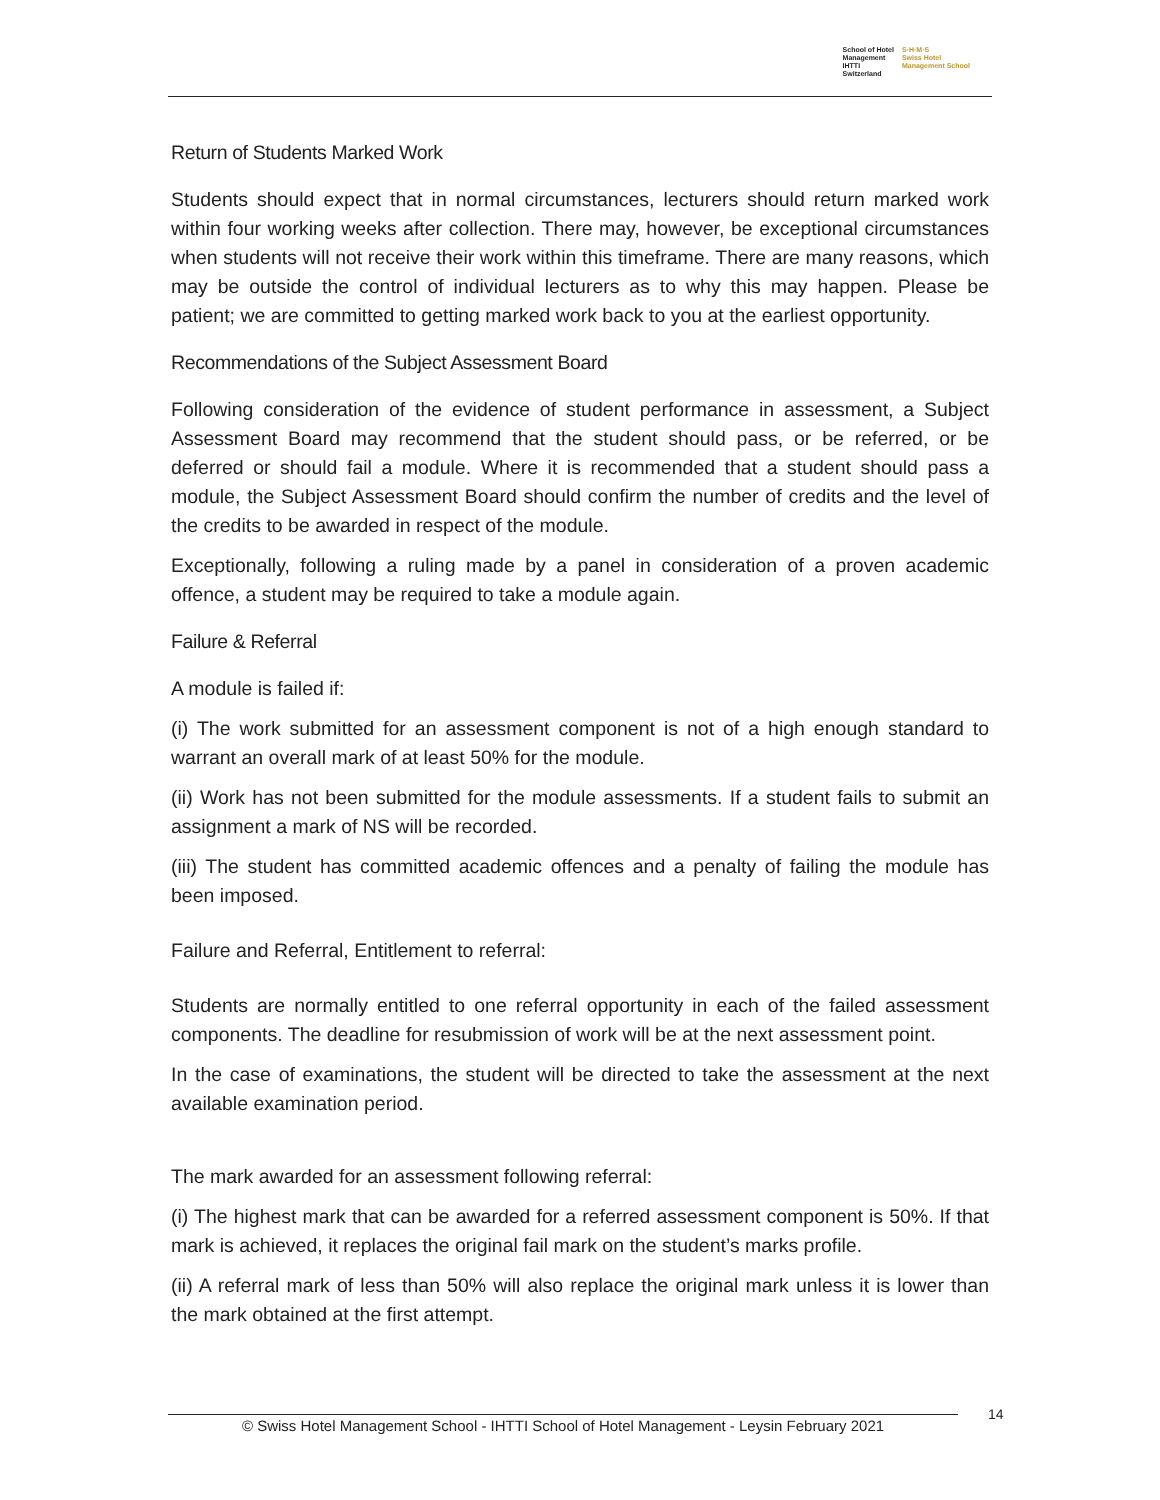School of Hotel
Management
IHTTI
Switzerland
S·H·M·S
Swiss Hotel
Management School
Return of Students Marked Work
Students should expect that in normal circumstances, lecturers should return marked work within four working weeks after collection. There may, however, be exceptional circumstances when students will not receive their work within this timeframe. There are many reasons, which may be outside the control of individual lecturers as to why this may happen. Please be patient; we are committed to getting marked work back to you at the earliest opportunity.
Recommendations of the Subject Assessment Board
Following consideration of the evidence of student performance in assessment, a Subject Assessment Board may recommend that the student should pass, or be referred, or be deferred or should fail a module. Where it is recommended that a student should pass a module, the Subject Assessment Board should confirm the number of credits and the level of the credits to be awarded in respect of the module.
Exceptionally, following a ruling made by a panel in consideration of a proven academic offence, a student may be required to take a module again.
Failure & Referral
A module is failed if:
(i) The work submitted for an assessment component is not of a high enough standard to warrant an overall mark of at least 50% for the module.
(ii) Work has not been submitted for the module assessments. If a student fails to submit an assignment a mark of NS will be recorded.
(iii) The student has committed academic offences and a penalty of failing the module has been imposed.
Failure and Referral, Entitlement to referral:
Students are normally entitled to one referral opportunity in each of the failed assessment components. The deadline for resubmission of work will be at the next assessment point.
In the case of examinations, the student will be directed to take the assessment at the next available examination period.
The mark awarded for an assessment following referral:
(i) The highest mark that can be awarded for a referred assessment component is 50%. If that mark is achieved, it replaces the original fail mark on the student’s marks profile.
(ii) A referral mark of less than 50% will also replace the original mark unless it is lower than the mark obtained at the first attempt.
© Swiss Hotel Management School - IHTTI School of Hotel Management - Leysin February 2021
14